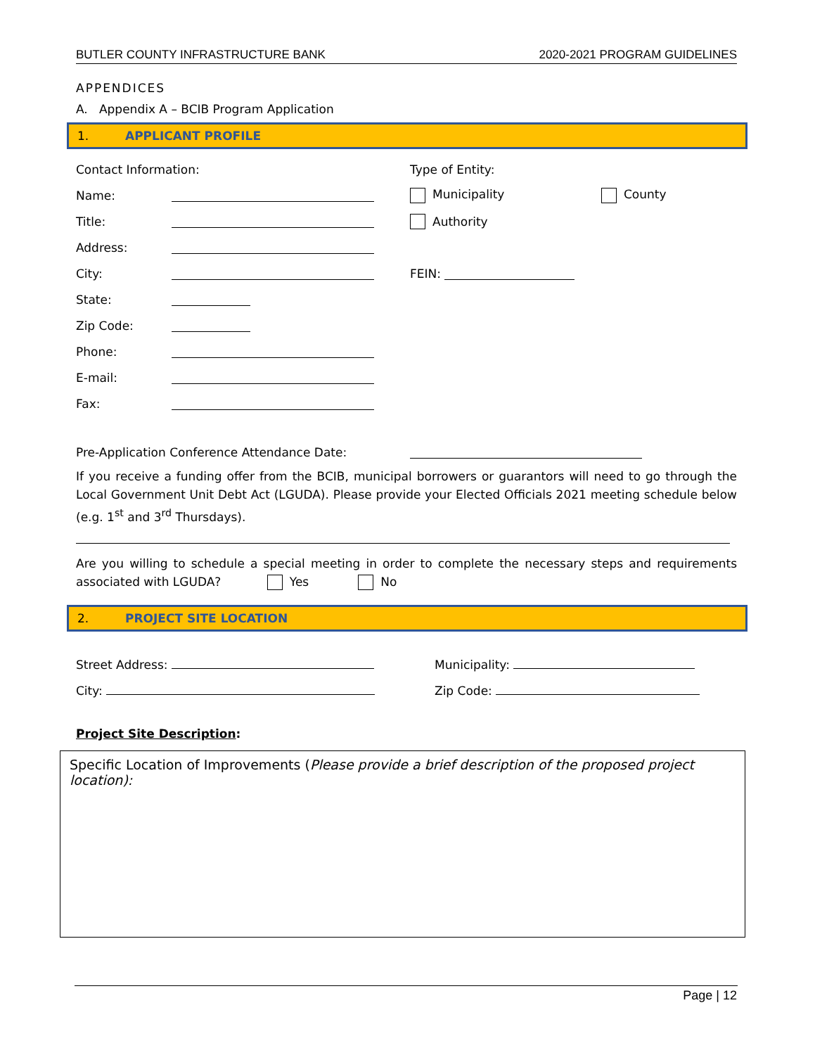BUTLER COUNTY INFRASTRUCTURE BANK 2020-2021 PROGRAM GUIDELINES
APPENDICES
A. Appendix A – BCIB Program Application
1. APPLICANT PROFILE
Contact Information:
Name:
Title:
Address:
City:
State:
Zip Code:
Phone:
E-mail:
Fax:
Type of Entity:
Municipality County
Authority
FEIN:
Pre-Application Conference Attendance Date:
If you receive a funding offer from the BCIB, municipal borrowers or guarantors will need to go through the Local Government Unit Debt Act (LGUDA). Please provide your Elected Officials 2021 meeting schedule below (e.g. 1<sup>st</sup> and 3<sup>rd</sup> Thursdays).
Are you willing to schedule a special meeting in order to complete the necessary steps and requirements associated with LGUDA? Yes No
2. PROJECT SITE LOCATION
Street Address: Municipality:
City: Zip Code:
Project Site Description:
Specific Location of Improvements (Please provide a brief description of the proposed project location):
Page | 12